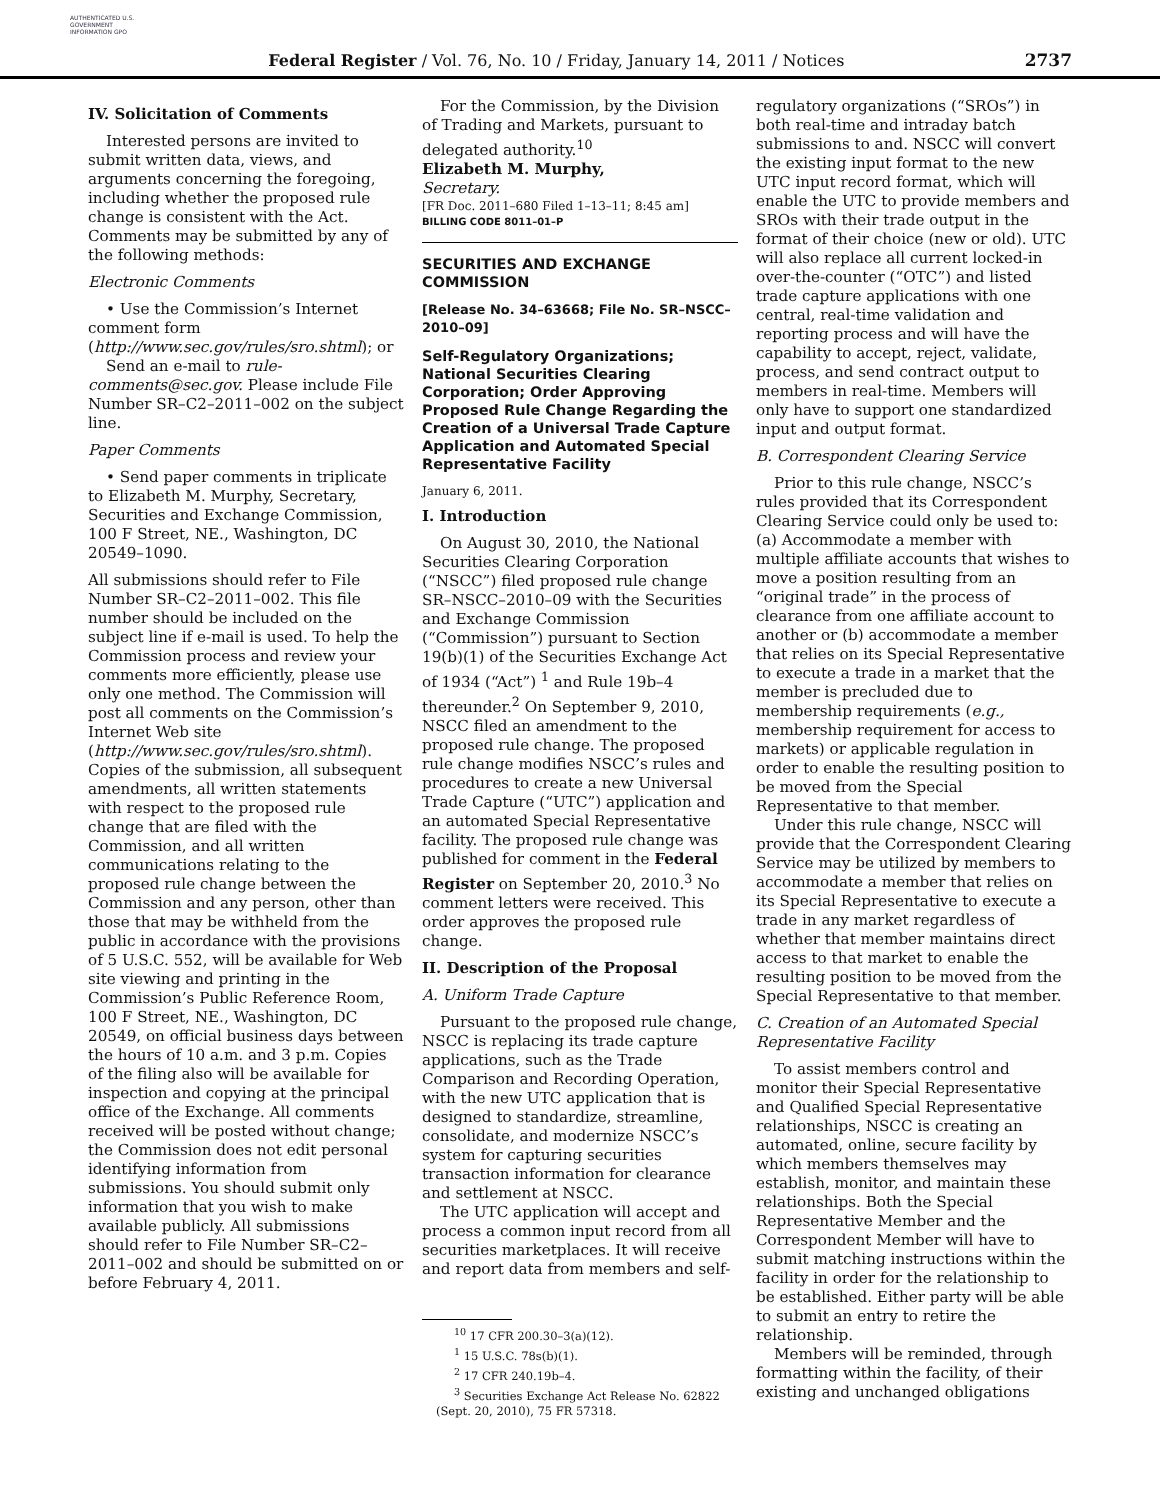AUTHENTICATED U.S. GOVERNMENT INFORMATION GPO
Federal Register / Vol. 76, No. 10 / Friday, January 14, 2011 / Notices
2737
IV. Solicitation of Comments
Interested persons are invited to submit written data, views, and arguments concerning the foregoing, including whether the proposed rule change is consistent with the Act. Comments may be submitted by any of the following methods:
Electronic Comments
• Use the Commission’s Internet comment form (http://www.sec.gov/rules/sro.shtml); or
Send an e-mail to rule-comments@sec.gov. Please include File Number SR–C2–2011–002 on the subject line.
Paper Comments
• Send paper comments in triplicate to Elizabeth M. Murphy, Secretary, Securities and Exchange Commission, 100 F Street, NE., Washington, DC 20549–1090.
All submissions should refer to File Number SR–C2–2011–002. This file number should be included on the subject line if e-mail is used. To help the Commission process and review your comments more efficiently, please use only one method. The Commission will post all comments on the Commission’s Internet Web site (http://www.sec.gov/rules/sro.shtml). Copies of the submission, all subsequent amendments, all written statements with respect to the proposed rule change that are filed with the Commission, and all written communications relating to the proposed rule change between the Commission and any person, other than those that may be withheld from the public in accordance with the provisions of 5 U.S.C. 552, will be available for Web site viewing and printing in the Commission’s Public Reference Room, 100 F Street, NE., Washington, DC 20549, on official business days between the hours of 10 a.m. and 3 p.m. Copies of the filing also will be available for inspection and copying at the principal office of the Exchange. All comments received will be posted without change; the Commission does not edit personal identifying information from submissions. You should submit only information that you wish to make available publicly. All submissions should refer to File Number SR–C2–2011–002 and should be submitted on or before February 4, 2011.
For the Commission, by the Division of Trading and Markets, pursuant to delegated authority.<sup>10</sup>
Elizabeth M. Murphy,
Secretary.
[FR Doc. 2011–680 Filed 1–13–11; 8:45 am]
BILLING CODE 8011–01–P
SECURITIES AND EXCHANGE COMMISSION
[Release No. 34–63668; File No. SR–NSCC–2010–09]
Self-Regulatory Organizations; National Securities Clearing Corporation; Order Approving Proposed Rule Change Regarding the Creation of a Universal Trade Capture Application and Automated Special Representative Facility
January 6, 2011.
I. Introduction
On August 30, 2010, the National Securities Clearing Corporation (“NSCC”) filed proposed rule change SR–NSCC–2010–09 with the Securities and Exchange Commission (“Commission”) pursuant to Section 19(b)(1) of the Securities Exchange Act of 1934 (“Act”) <sup>1</sup> and Rule 19b–4 thereunder.<sup>2</sup> On September 9, 2010, NSCC filed an amendment to the proposed rule change. The proposed rule change modifies NSCC’s rules and procedures to create a new Universal Trade Capture (“UTC”) application and an automated Special Representative facility. The proposed rule change was published for comment in the Federal Register on September 20, 2010.<sup>3</sup> No comment letters were received. This order approves the proposed rule change.
II. Description of the Proposal
A. Uniform Trade Capture
Pursuant to the proposed rule change, NSCC is replacing its trade capture applications, such as the Trade Comparison and Recording Operation, with the new UTC application that is designed to standardize, streamline, consolidate, and modernize NSCC’s system for capturing securities transaction information for clearance and settlement at NSCC.
The UTC application will accept and process a common input record from all securities marketplaces. It will receive and report data from members and self-
<sup>10</sup> 17 CFR 200.30–3(a)(12).
<sup>1</sup> 15 U.S.C. 78s(b)(1).
<sup>2</sup> 17 CFR 240.19b–4.
<sup>3</sup> Securities Exchange Act Release No. 62822 (Sept. 20, 2010), 75 FR 57318.
regulatory organizations (“SROs”) in both real-time and intraday batch submissions to and. NSCC will convert the existing input format to the new UTC input record format, which will enable the UTC to provide members and SROs with their trade output in the format of their choice (new or old). UTC will also replace all current locked-in over-the-counter (“OTC”) and listed trade capture applications with one central, real-time validation and reporting process and will have the capability to accept, reject, validate, process, and send contract output to members in real-time. Members will only have to support one standardized input and output format.
B. Correspondent Clearing Service
Prior to this rule change, NSCC’s rules provided that its Correspondent Clearing Service could only be used to: (a) Accommodate a member with multiple affiliate accounts that wishes to move a position resulting from an “original trade” in the process of clearance from one affiliate account to another or (b) accommodate a member that relies on its Special Representative to execute a trade in a market that the member is precluded due to membership requirements (e.g., membership requirement for access to markets) or applicable regulation in order to enable the resulting position to be moved from the Special Representative to that member.
Under this rule change, NSCC will provide that the Correspondent Clearing Service may be utilized by members to accommodate a member that relies on its Special Representative to execute a trade in any market regardless of whether that member maintains direct access to that market to enable the resulting position to be moved from the Special Representative to that member.
C. Creation of an Automated Special Representative Facility
To assist members control and monitor their Special Representative and Qualified Special Representative relationships, NSCC is creating an automated, online, secure facility by which members themselves may establish, monitor, and maintain these relationships. Both the Special Representative Member and the Correspondent Member will have to submit matching instructions within the facility in order for the relationship to be established. Either party will be able to submit an entry to retire the relationship.
Members will be reminded, through formatting within the facility, of their existing and unchanged obligations